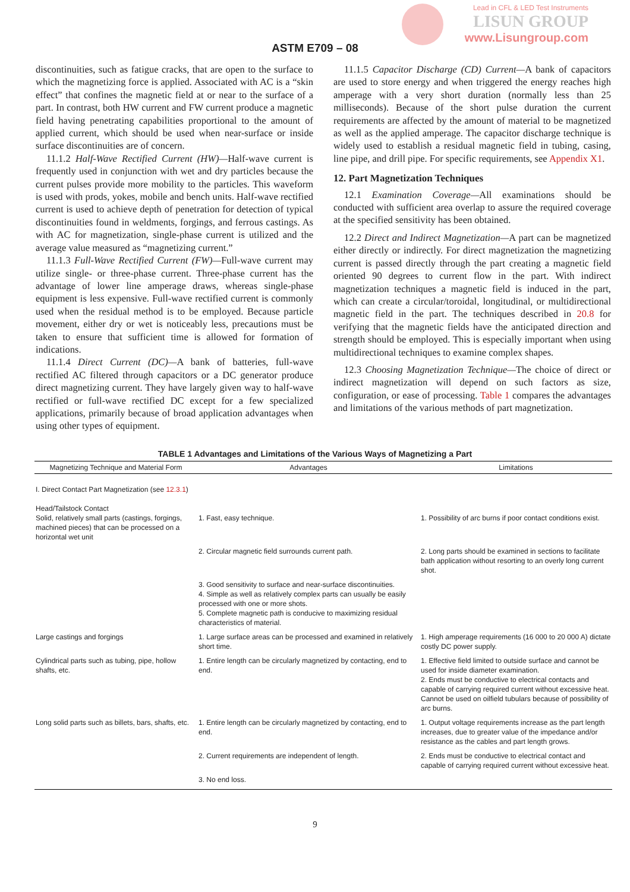Lead in CFL & LED Test Instruments
LISUN GROUP
www.Lisungroup.com
ASTM E709 – 08
discontinuities, such as fatigue cracks, that are open to the surface to which the magnetizing force is applied. Associated with AC is a “skin effect” that confines the magnetic field at or near to the surface of a part. In contrast, both HW current and FW current produce a magnetic field having penetrating capabilities proportional to the amount of applied current, which should be used when near-surface or inside surface discontinuities are of concern.
11.1.2 Half-Wave Rectified Current (HW)—Half-wave current is frequently used in conjunction with wet and dry particles because the current pulses provide more mobility to the particles. This waveform is used with prods, yokes, mobile and bench units. Half-wave rectified current is used to achieve depth of penetration for detection of typical discontinuities found in weldments, forgings, and ferrous castings. As with AC for magnetization, single-phase current is utilized and the average value measured as “magnetizing current.”
11.1.3 Full-Wave Rectified Current (FW)—Full-wave current may utilize single- or three-phase current. Three-phase current has the advantage of lower line amperage draws, whereas single-phase equipment is less expensive. Full-wave rectified current is commonly used when the residual method is to be employed. Because particle movement, either dry or wet is noticeably less, precautions must be taken to ensure that sufficient time is allowed for formation of indications.
11.1.4 Direct Current (DC)—A bank of batteries, full-wave rectified AC filtered through capacitors or a DC generator produce direct magnetizing current. They have largely given way to half-wave rectified or full-wave rectified DC except for a few specialized applications, primarily because of broad application advantages when using other types of equipment.
11.1.5 Capacitor Discharge (CD) Current—A bank of capacitors are used to store energy and when triggered the energy reaches high amperage with a very short duration (normally less than 25 milliseconds). Because of the short pulse duration the current requirements are affected by the amount of material to be magnetized as well as the applied amperage. The capacitor discharge technique is widely used to establish a residual magnetic field in tubing, casing, line pipe, and drill pipe. For specific requirements, see Appendix X1.
12. Part Magnetization Techniques
12.1 Examination Coverage—All examinations should be conducted with sufficient area overlap to assure the required coverage at the specified sensitivity has been obtained.
12.2 Direct and Indirect Magnetization—A part can be magnetized either directly or indirectly. For direct magnetization the magnetizing current is passed directly through the part creating a magnetic field oriented 90 degrees to current flow in the part. With indirect magnetization techniques a magnetic field is induced in the part, which can create a circular/toroidal, longitudinal, or multidirectional magnetic field in the part. The techniques described in 20.8 for verifying that the magnetic fields have the anticipated direction and strength should be employed. This is especially important when using multidirectional techniques to examine complex shapes.
12.3 Choosing Magnetization Technique—The choice of direct or indirect magnetization will depend on such factors as size, configuration, or ease of processing. Table 1 compares the advantages and limitations of the various methods of part magnetization.
TABLE 1 Advantages and Limitations of the Various Ways of Magnetizing a Part
| Magnetizing Technique and Material Form | Advantages | Limitations |
| --- | --- | --- |
| I. Direct Contact Part Magnetization (see 12.3.1 ) | | |
| Head/Tailstock Contact Solid, relatively small parts (castings, forgings, machined pieces) that can be processed on a horizontal wet unit | 1. Fast, easy technique. | 1. Possibility of arc burns if poor contact conditions exist. |
| | 2. Circular magnetic field surrounds current path. | 2. Long parts should be examined in sections to facilitate bath application without resorting to an overly long current shot. |
| | 3. Good sensitivity to surface and near-surface discontinuities. 4. Simple as well as relatively complex parts can usually be easily processed with one or more shots. 5. Complete magnetic path is conducive to maximizing residual characteristics of material. | |
| Large castings and forgings | 1. Large surface areas can be processed and examined in relatively short time. | 1. High amperage requirements (16 000 to 20 000 A) dictate costly DC power supply. |
| Cylindrical parts such as tubing, pipe, hollow shafts, etc. | 1. Entire length can be circularly magnetized by contacting, end to end. | 1. Effective field limited to outside surface and cannot be used for inside diameter examination. 2. Ends must be conductive to electrical contacts and capable of carrying required current without excessive heat. Cannot be used on oilfield tubulars because of possibility of arc burns. |
| Long solid parts such as billets, bars, shafts, etc. | 1. Entire length can be circularly magnetized by contacting, end to end. | 1. Output voltage requirements increase as the part length increases, due to greater value of the impedance and/or resistance as the cables and part length grows. |
| | 2. Current requirements are independent of length. | 2. Ends must be conductive to electrical contact and capable of carrying required current without excessive heat. |
| | 3. No end loss. | |
9